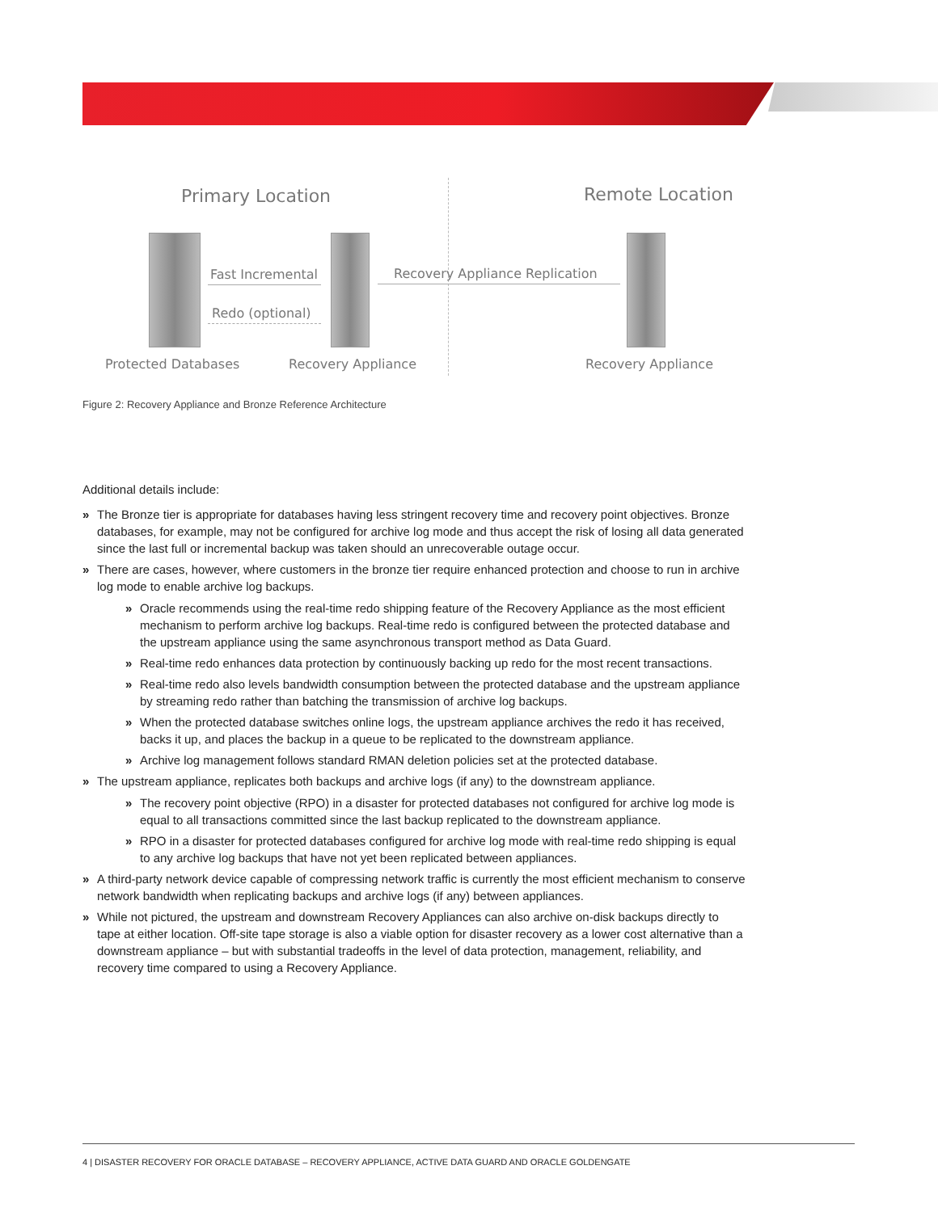Primary Location Remote Location
Fast Incremental
Redo (optional)
Recovery Appliance Replication
Protected Databases Recovery Appliance Recovery Appliance
Figure 2: Recovery Appliance and Bronze Reference Architecture
Additional details include:
» The Bronze tier is appropriate for databases having less stringent recovery time and recovery point objectives. Bronze databases, for example, may not be configured for archive log mode and thus accept the risk of losing all data generated since the last full or incremental backup was taken should an unrecoverable outage occur.
» There are cases, however, where customers in the bronze tier require enhanced protection and choose to run in archive log mode to enable archive log backups.
» Oracle recommends using the real-time redo shipping feature of the Recovery Appliance as the most efficient mechanism to perform archive log backups. Real-time redo is configured between the protected database and the upstream appliance using the same asynchronous transport method as Data Guard.
» Real-time redo enhances data protection by continuously backing up redo for the most recent transactions.
» Real-time redo also levels bandwidth consumption between the protected database and the upstream appliance by streaming redo rather than batching the transmission of archive log backups.
» When the protected database switches online logs, the upstream appliance archives the redo it has received, backs it up, and places the backup in a queue to be replicated to the downstream appliance.
» Archive log management follows standard RMAN deletion policies set at the protected database.
» The upstream appliance, replicates both backups and archive logs (if any) to the downstream appliance.
» The recovery point objective (RPO) in a disaster for protected databases not configured for archive log mode is equal to all transactions committed since the last backup replicated to the downstream appliance.
» RPO in a disaster for protected databases configured for archive log mode with real-time redo shipping is equal to any archive log backups that have not yet been replicated between appliances.
» A third-party network device capable of compressing network traffic is currently the most efficient mechanism to conserve network bandwidth when replicating backups and archive logs (if any) between appliances.
» While not pictured, the upstream and downstream Recovery Appliances can also archive on-disk backups directly to tape at either location. Off-site tape storage is also a viable option for disaster recovery as a lower cost alternative than a downstream appliance – but with substantial tradeoffs in the level of data protection, management, reliability, and recovery time compared to using a Recovery Appliance.
4 | DISASTER RECOVERY FOR ORACLE DATABASE – RECOVERY APPLIANCE, ACTIVE DATA GUARD AND ORACLE GOLDENGATE